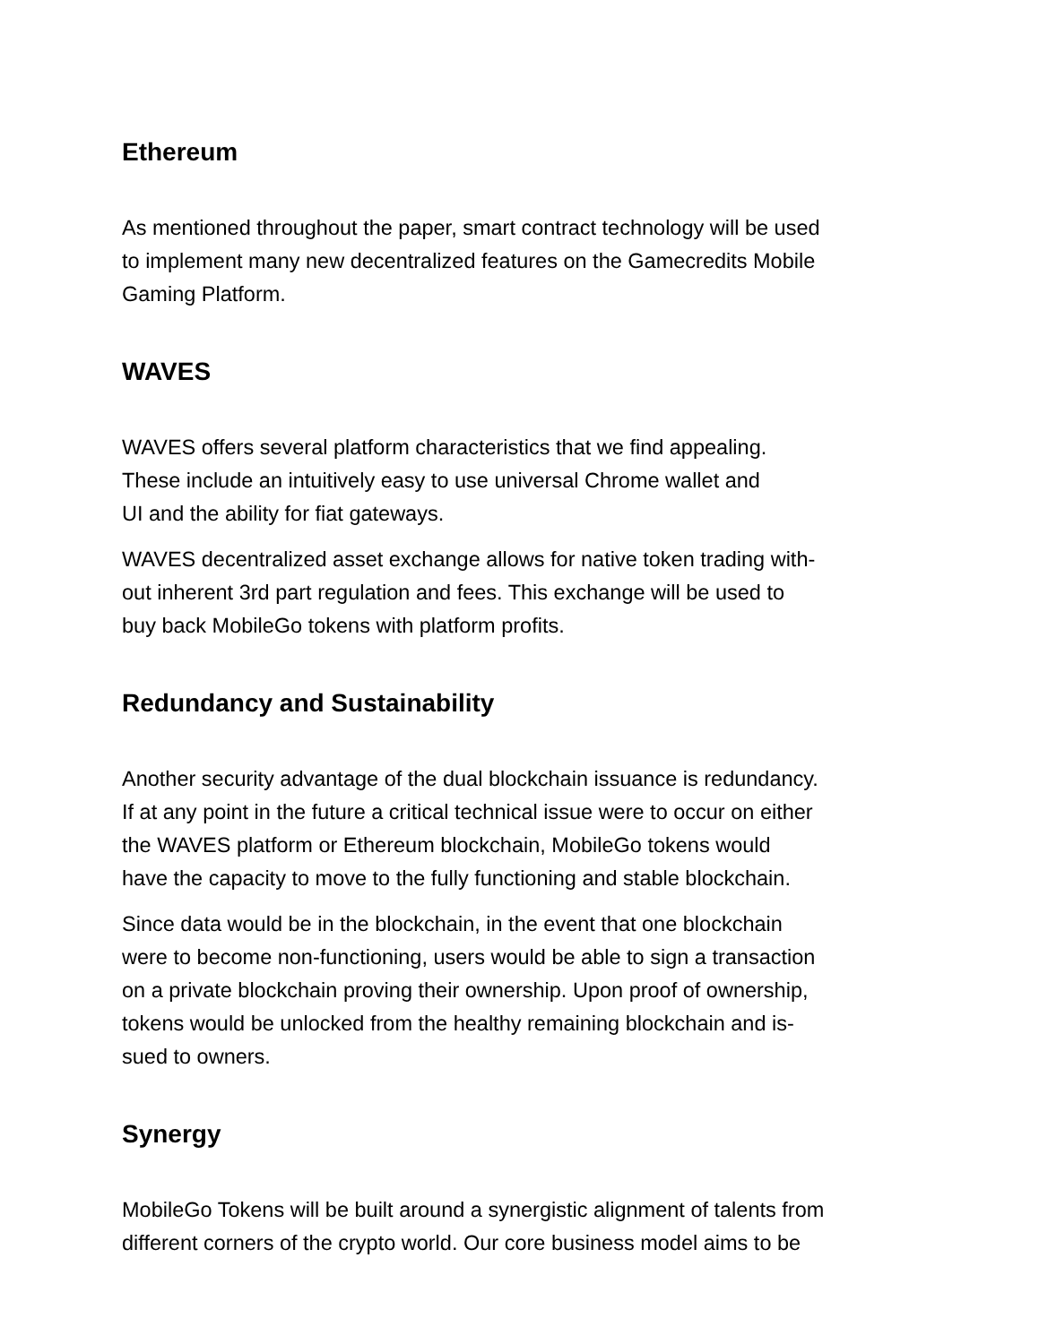Ethereum
As mentioned throughout the paper, smart contract technology will be used
to implement many new decentralized features on the Gamecredits Mobile
Gaming Platform.
WAVES
WAVES offers several platform characteristics that we find appealing.
These include an intuitively easy to use universal Chrome wallet and
UI and the ability for fiat gateways.
WAVES decentralized asset exchange allows for native token trading with-
out inherent 3rd part regulation and fees. This exchange will be used to
buy back MobileGo tokens with platform profits.
Redundancy and Sustainability
Another security advantage of the dual blockchain issuance is redundancy.
If at any point in the future a critical technical issue were to occur on either
the WAVES platform or Ethereum blockchain, MobileGo tokens would
have the capacity to move to the fully functioning and stable blockchain.
Since data would be in the blockchain, in the event that one blockchain
were to become non-functioning, users would be able to sign a transaction
on a private blockchain proving their ownership. Upon proof of ownership,
tokens would be unlocked from the healthy remaining blockchain and is-
sued to owners.
Synergy
MobileGo Tokens will be built around a synergistic alignment of talents from
different corners of the crypto world. Our core business model aims to be